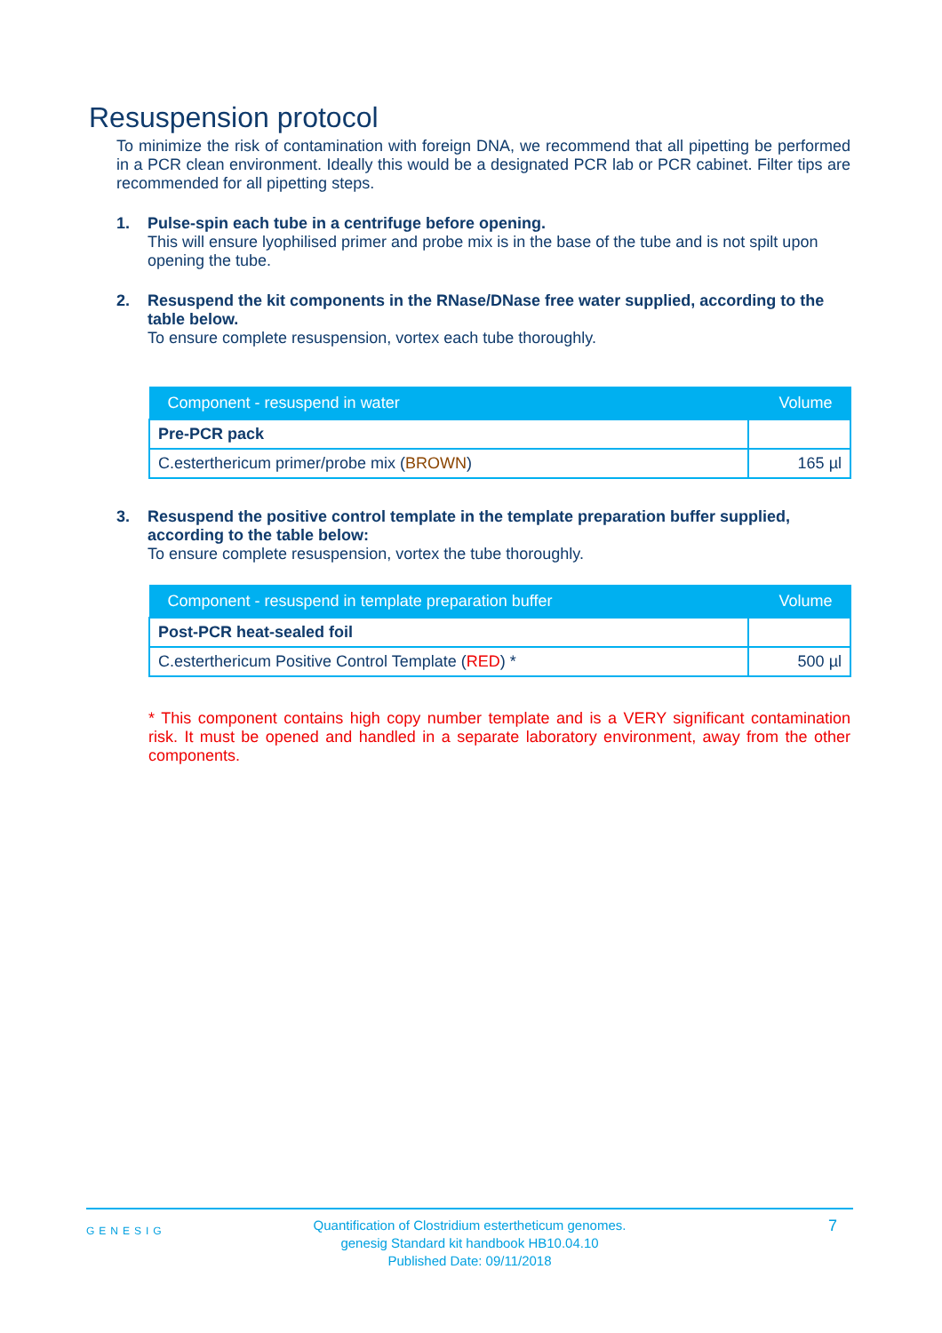Resuspension protocol
To minimize the risk of contamination with foreign DNA, we recommend that all pipetting be performed in a PCR clean environment. Ideally this would be a designated PCR lab or PCR cabinet. Filter tips are recommended for all pipetting steps.
1. Pulse-spin each tube in a centrifuge before opening.
This will ensure lyophilised primer and probe mix is in the base of the tube and is not spilt upon opening the tube.
2. Resuspend the kit components in the RNase/DNase free water supplied, according to the table below.
To ensure complete resuspension, vortex each tube thoroughly.
| Component - resuspend in water | Volume |
| --- | --- |
| Pre-PCR pack | |
| C.esterthericum primer/probe mix ( BROWN ) | 165 µl |
3. Resuspend the positive control template in the template preparation buffer supplied, according to the table below:
To ensure complete resuspension, vortex the tube thoroughly.
| Component - resuspend in template preparation buffer | Volume |
| --- | --- |
| Post-PCR heat-sealed foil | |
| C.esterthericum Positive Control Template ( RED ) * | 500 µl |
* This component contains high copy number template and is a VERY significant contamination risk. It must be opened and handled in a separate laboratory environment, away from the other components.
GENESIG Quantification of Clostridium estertheticum genomes.
genesig Standard kit handbook HB10.04.10
Published Date: 09/11/2018
7